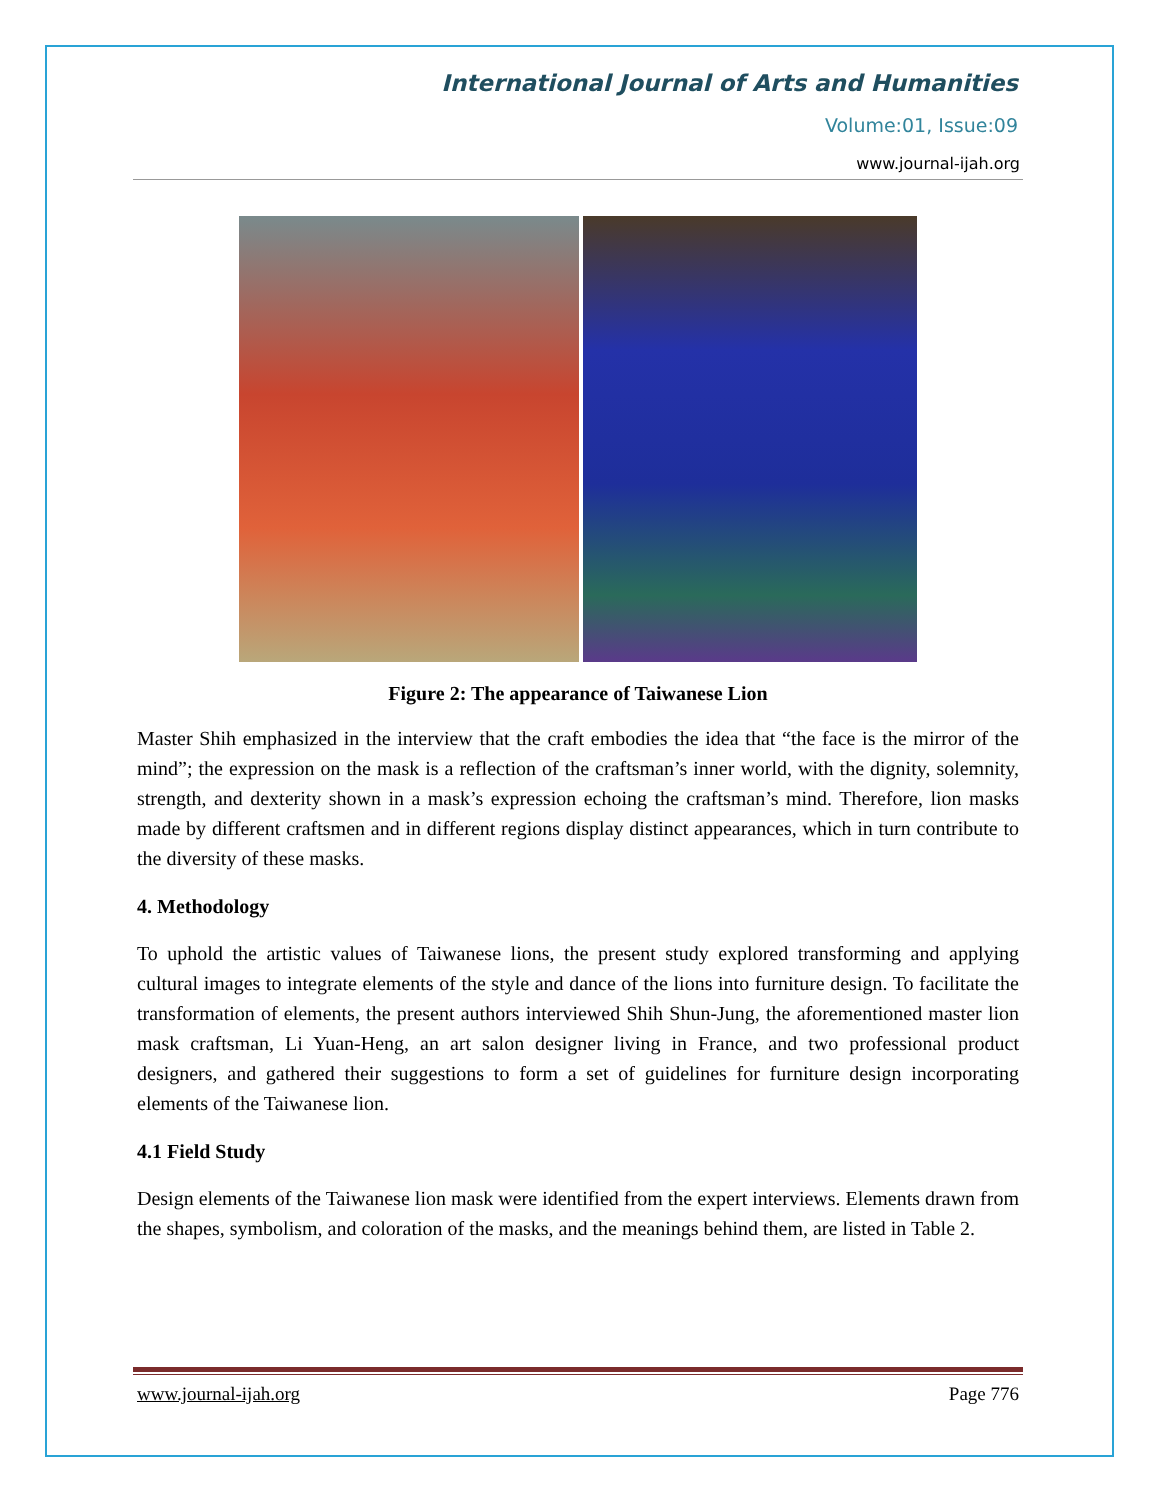International Journal of Arts and Humanities
Volume:01, Issue:09
www.journal-ijah.org
Figure 2: The appearance of Taiwanese Lion
Master Shih emphasized in the interview that the craft embodies the idea that “the face is the mirror of the mind”; the expression on the mask is a reflection of the craftsman’s inner world, with the dignity, solemnity, strength, and dexterity shown in a mask’s expression echoing the craftsman’s mind. Therefore, lion masks made by different craftsmen and in different regions display distinct appearances, which in turn contribute to the diversity of these masks.
4. Methodology
To uphold the artistic values of Taiwanese lions, the present study explored transforming and applying cultural images to integrate elements of the style and dance of the lions into furniture design. To facilitate the transformation of elements, the present authors interviewed Shih Shun-Jung, the aforementioned master lion mask craftsman, Li Yuan-Heng, an art salon designer living in France, and two professional product designers, and gathered their suggestions to form a set of guidelines for furniture design incorporating elements of the Taiwanese lion.
4.1 Field Study
Design elements of the Taiwanese lion mask were identified from the expert interviews. Elements drawn from the shapes, symbolism, and coloration of the masks, and the meanings behind them, are listed in Table 2.
www.journal-ijah.org Page 776